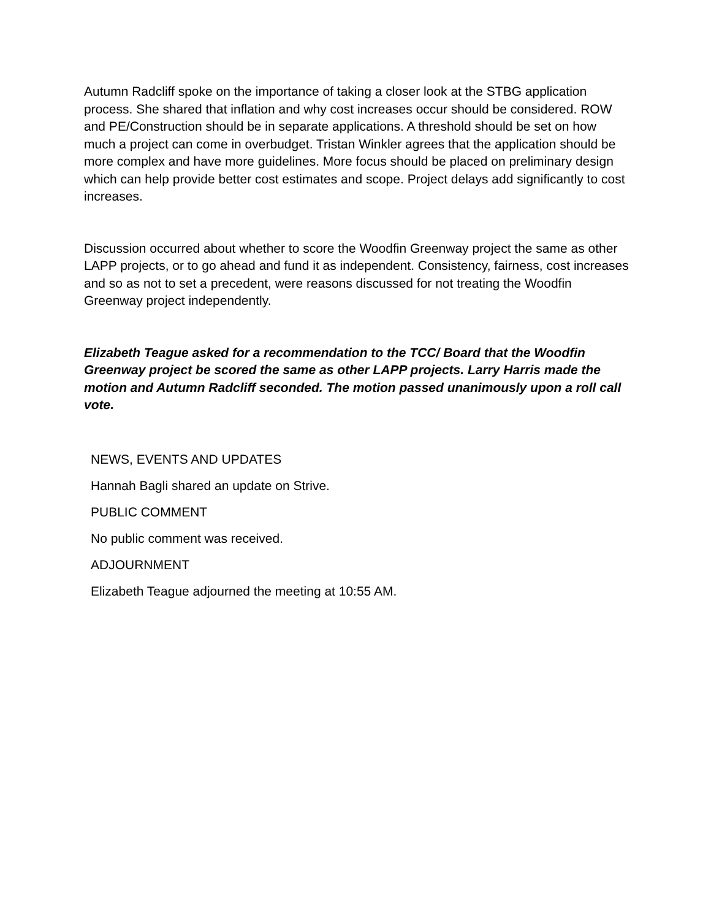Autumn Radcliff spoke on the importance of taking a closer look at the STBG application process. She shared that inflation and why cost increases occur should be considered. ROW and PE/Construction should be in separate applications. A threshold should be set on how much a project can come in overbudget. Tristan Winkler agrees that the application should be more complex and have more guidelines. More focus should be placed on preliminary design which can help provide better cost estimates and scope. Project delays add significantly to cost increases.
Discussion occurred about whether to score the Woodfin Greenway project the same as other LAPP projects, or to go ahead and fund it as independent. Consistency, fairness, cost increases and so as not to set a precedent, were reasons discussed for not treating the Woodfin Greenway project independently.
Elizabeth Teague asked for a recommendation to the TCC/ Board that the Woodfin Greenway project be scored the same as other LAPP projects. Larry Harris made the motion and Autumn Radcliff seconded. The motion passed unanimously upon a roll call vote.
NEWS, EVENTS AND UPDATES
Hannah Bagli shared an update on Strive.
PUBLIC COMMENT
No public comment was received.
ADJOURNMENT
Elizabeth Teague adjourned the meeting at 10:55 AM.